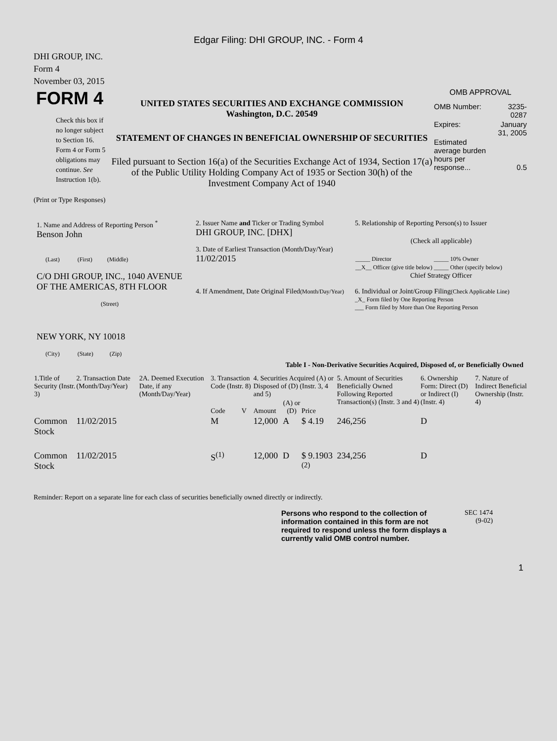Edgar Filing: DHI GROUP, INC. - Form 4
DHI GROUP, INC.
Form 4
November 03, 2015
| FORM 4 Check this box if no longer subject to Section 16. Form 4 or Form 5 obligations may continue. See Instruction 1(b). | UNITED STATES SECURITIES AND EXCHANGE COMMISSION Washington, D.C. 20549 STATEMENT OF CHANGES IN BENEFICIAL OWNERSHIP OF SECURITIES Filed pursuant to Section 16(a) of the Securities Exchange Act of 1934, Section 17(a) of the Public Utility Holding Company Act of 1935 or Section 30(h) of the Investment Company Act of 1940 | OMB APPROVAL / OMB Number: / 3235-0287 / / Expires: / January 31, 2005 / / Estimated average burden hours per response... / 0.5 / |
(Print or Type Responses)
| 1. Name and Address of Reporting Person <sup>*</sup> Benson John (Last) (First) (Middle) C/O DHI GROUP, INC., 1040 AVENUE OF THE AMERICAS, 8TH FLOOR (Street) NEW YORK, NY 10018 (City) (State) (Zip) | 2. Issuer Name and Ticker or Trading Symbol DHI GROUP, INC. [DHX] 3. Date of Earliest Transaction (Month/Day/Year) 11/02/2015 4. If Amendment, Date Original Filed (Month/Day/Year) | 5. Relationship of Reporting Person(s) to Issuer (Check all applicable) / _____ Director / _____ 10% Owner / / __X__ Officer (give title below) / _____ Other (specify below) / Chief Strategy Officer 6. Individual or Joint/Group Filing (Check Applicable Line) _X_ Form filed by One Reporting Person ___ Form filed by More than One Reporting Person |
Table I - Non-Derivative Securities Acquired, Disposed of, or Beneficially Owned
| 1.Title of Security (Instr. 3) | 2. Transaction Date (Month/Day/Year) | 2A. Deemed Execution Date, if any (Month/Day/Year) | 3. Transaction Code (Instr. 8) | | 4. Securities Acquired (A) or Disposed of (D) (Instr. 3, 4 and 5) | | | 5. Amount of Securities Beneficially Owned Following Reported Transaction(s) (Instr. 3 and 4) | 6. Ownership Form: Direct (D) or Indirect (I) (Instr. 4) | 7. Nature of Indirect Beneficial Ownership (Instr. 4) |
| | | | Code | V | Amount | (A) or (D) | Price | | | |
| Common Stock | 11/02/2015 | | M | | 12,000 | A | $ 4.19 | 246,256 | D | |
| Common Stock | 11/02/2015 | | S<sup>(1)</sup> | | 12,000 | D | $ 9.1903 <sup>(2)</sup> | 234,256 | D | |
Reminder: Report on a separate line for each class of securities beneficially owned directly or indirectly.
| Persons who respond to the collection of information contained in this form are not required to respond unless the form displays a currently valid OMB control number. | SEC 1474 (9-02) |
1